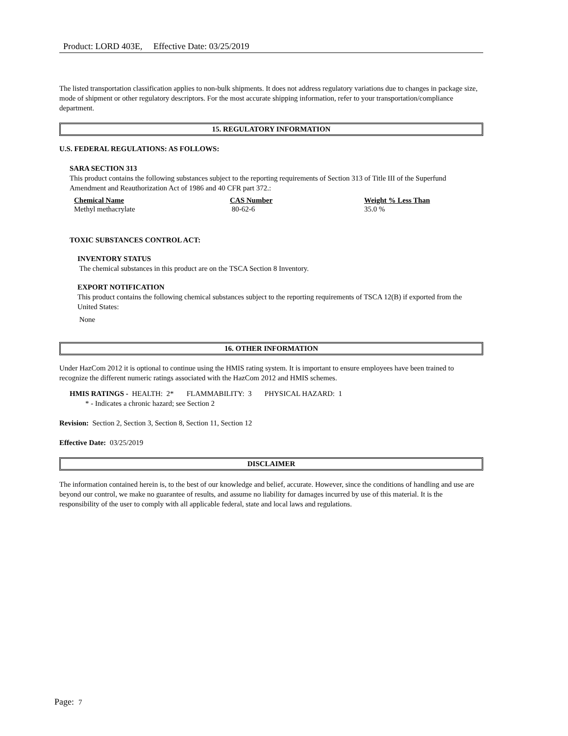Product: LORD 403E, Effective Date: 03/25/2019
The listed transportation classification applies to non-bulk shipments. It does not address regulatory variations due to changes in package size, mode of shipment or other regulatory descriptors. For the most accurate shipping information, refer to your transportation/compliance department.
15. REGULATORY INFORMATION
U.S. FEDERAL REGULATIONS: AS FOLLOWS:
SARA SECTION 313
This product contains the following substances subject to the reporting requirements of Section 313 of Title III of the Superfund Amendment and Reauthorization Act of 1986 and 40 CFR part 372.:
| Chemical Name | CAS Number | Weight % Less Than |
| --- | --- | --- |
| Methyl methacrylate | 80-62-6 | 35.0 % |
TOXIC SUBSTANCES CONTROL ACT:
INVENTORY STATUS
The chemical substances in this product are on the TSCA Section 8 Inventory.
EXPORT NOTIFICATION
This product contains the following chemical substances subject to the reporting requirements of TSCA 12(B) if exported from the United States:
None
16. OTHER INFORMATION
Under HazCom 2012 it is optional to continue using the HMIS rating system. It is important to ensure employees have been trained to recognize the different numeric ratings associated with the HazCom 2012 and HMIS schemes.
HMIS RATINGS - HEALTH: 2* FLAMMABILITY: 3 PHYSICAL HAZARD: 1
* - Indicates a chronic hazard; see Section 2
Revision: Section 2, Section 3, Section 8, Section 11, Section 12
Effective Date: 03/25/2019
DISCLAIMER
The information contained herein is, to the best of our knowledge and belief, accurate. However, since the conditions of handling and use are beyond our control, we make no guarantee of results, and assume no liability for damages incurred by use of this material. It is the responsibility of the user to comply with all applicable federal, state and local laws and regulations.
Page: 7